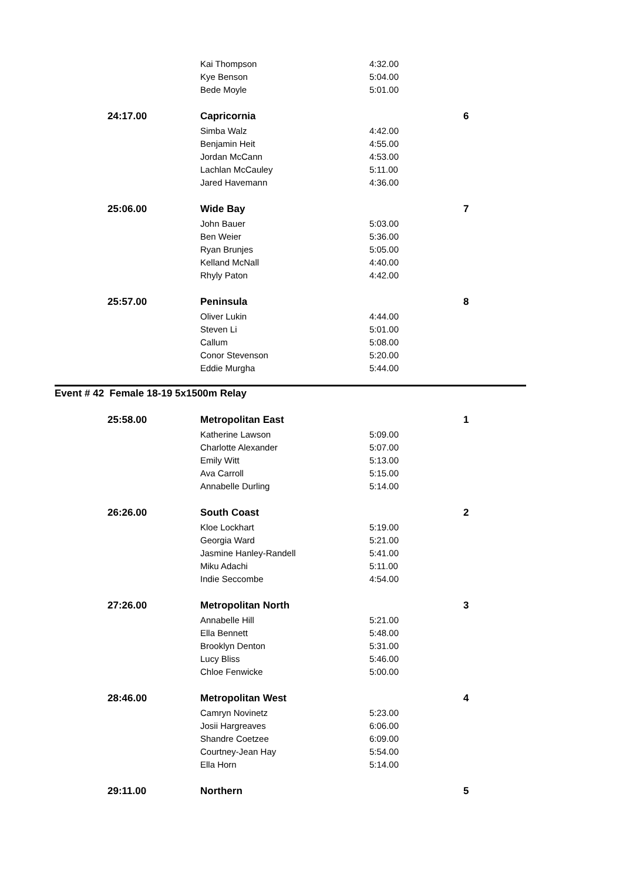| | Kai Thompson | 4:32.00 | |
| | Kye Benson | 5:04.00 | |
| | Bede Moyle | 5:01.00 | |
| 24:17.00 | Capricornia | | 6 |
| | Simba Walz | 4:42.00 | |
| | Benjamin Heit | 4:55.00 | |
| | Jordan McCann | 4:53.00 | |
| | Lachlan McCauley | 5:11.00 | |
| | Jared Havemann | 4:36.00 | |
| 25:06.00 | Wide Bay | | 7 |
| | John Bauer | 5:03.00 | |
| | Ben Weier | 5:36.00 | |
| | Ryan Brunjes | 5:05.00 | |
| | Kelland McNall | 4:40.00 | |
| | Rhyly Paton | 4:42.00 | |
| 25:57.00 | Peninsula | | 8 |
| | Oliver Lukin | 4:44.00 | |
| | Steven Li | 5:01.00 | |
| | Callum | 5:08.00 | |
| | Conor Stevenson | 5:20.00 | |
| | Eddie Murgha | 5:44.00 | |
Event # 42 Female 18-19 5x1500m Relay
| 25:58.00 | Metropolitan East | | 1 |
| | Katherine Lawson | 5:09.00 | |
| | Charlotte Alexander | 5:07.00 | |
| | Emily Witt | 5:13.00 | |
| | Ava Carroll | 5:15.00 | |
| | Annabelle Durling | 5:14.00 | |
| 26:26.00 | South Coast | | 2 |
| | Kloe Lockhart | 5:19.00 | |
| | Georgia Ward | 5:21.00 | |
| | Jasmine Hanley-Randell | 5:41.00 | |
| | Miku Adachi | 5:11.00 | |
| | Indie Seccombe | 4:54.00 | |
| 27:26.00 | Metropolitan North | | 3 |
| | Annabelle Hill | 5:21.00 | |
| | Ella Bennett | 5:48.00 | |
| | Brooklyn Denton | 5:31.00 | |
| | Lucy Bliss | 5:46.00 | |
| | Chloe Fenwicke | 5:00.00 | |
| 28:46.00 | Metropolitan West | | 4 |
| | Camryn Novinetz | 5:23.00 | |
| | Josii Hargreaves | 6:06.00 | |
| | Shandre Coetzee | 6:09.00 | |
| | Courtney-Jean Hay | 5:54.00 | |
| | Ella Horn | 5:14.00 | |
| 29:11.00 | Northern | | 5 |